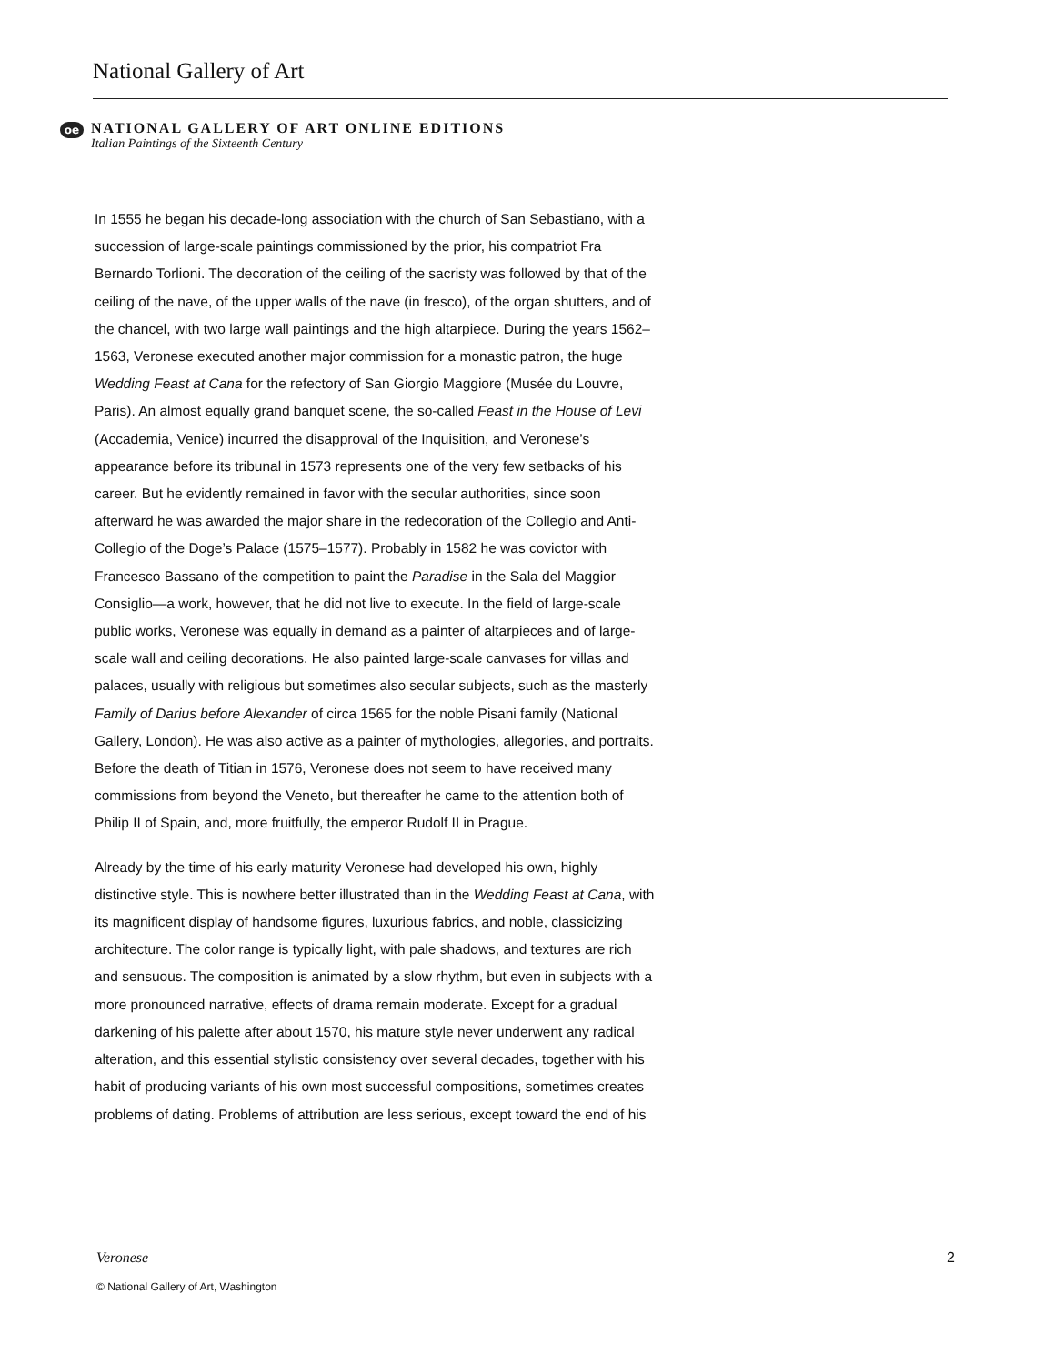National Gallery of Art
oe
NATIONAL GALLERY OF ART ONLINE EDITIONS
Italian Paintings of the Sixteenth Century
In 1555 he began his decade-long association with the church of San Sebastiano, with a succession of large-scale paintings commissioned by the prior, his compatriot Fra Bernardo Torlioni. The decoration of the ceiling of the sacristy was followed by that of the ceiling of the nave, of the upper walls of the nave (in fresco), of the organ shutters, and of the chancel, with two large wall paintings and the high altarpiece. During the years 1562–1563, Veronese executed another major commission for a monastic patron, the huge Wedding Feast at Cana for the refectory of San Giorgio Maggiore (Musée du Louvre, Paris). An almost equally grand banquet scene, the so-called Feast in the House of Levi (Accademia, Venice) incurred the disapproval of the Inquisition, and Veronese’s appearance before its tribunal in 1573 represents one of the very few setbacks of his career. But he evidently remained in favor with the secular authorities, since soon afterward he was awarded the major share in the redecoration of the Collegio and Anti-Collegio of the Doge’s Palace (1575–1577). Probably in 1582 he was covictor with Francesco Bassano of the competition to paint the Paradise in the Sala del Maggior Consiglio—a work, however, that he did not live to execute. In the field of large-scale public works, Veronese was equally in demand as a painter of altarpieces and of large-scale wall and ceiling decorations. He also painted large-scale canvases for villas and palaces, usually with religious but sometimes also secular subjects, such as the masterly Family of Darius before Alexander of circa 1565 for the noble Pisani family (National Gallery, London). He was also active as a painter of mythologies, allegories, and portraits. Before the death of Titian in 1576, Veronese does not seem to have received many commissions from beyond the Veneto, but thereafter he came to the attention both of Philip II of Spain, and, more fruitfully, the emperor Rudolf II in Prague.
Already by the time of his early maturity Veronese had developed his own, highly distinctive style. This is nowhere better illustrated than in the Wedding Feast at Cana, with its magnificent display of handsome figures, luxurious fabrics, and noble, classicizing architecture. The color range is typically light, with pale shadows, and textures are rich and sensuous. The composition is animated by a slow rhythm, but even in subjects with a more pronounced narrative, effects of drama remain moderate. Except for a gradual darkening of his palette after about 1570, his mature style never underwent any radical alteration, and this essential stylistic consistency over several decades, together with his habit of producing variants of his own most successful compositions, sometimes creates problems of dating. Problems of attribution are less serious, except toward the end of his
Veronese 2
© National Gallery of Art, Washington